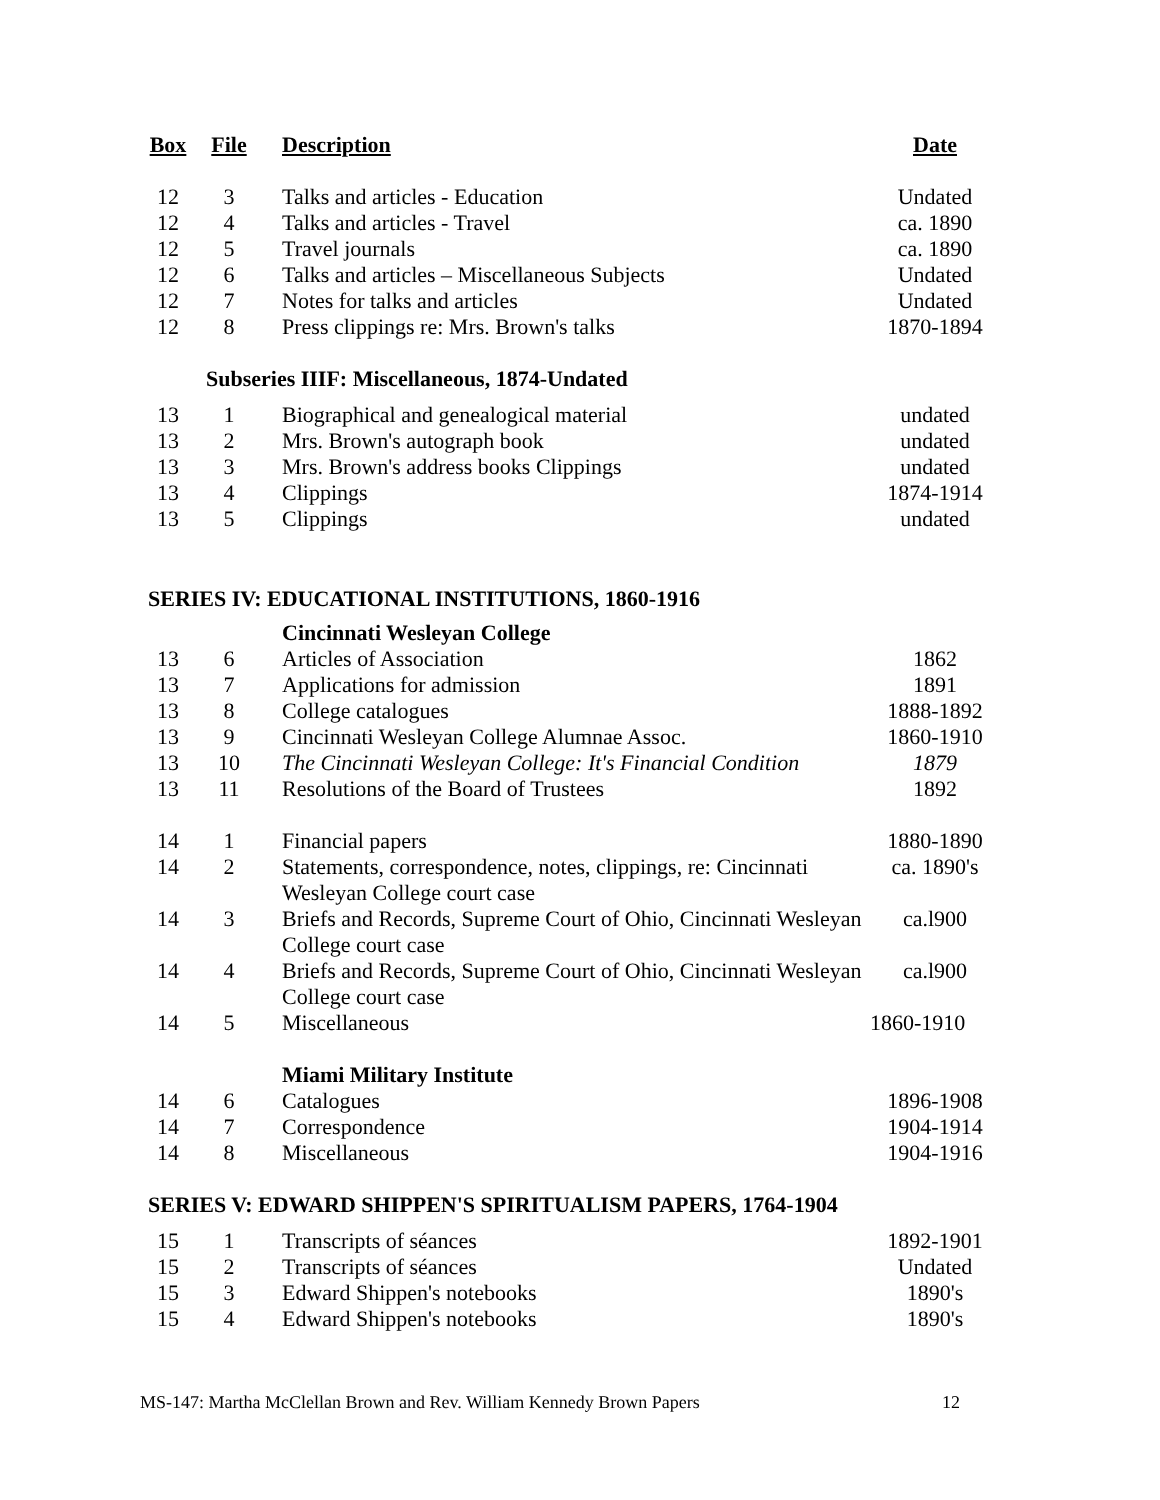| Box | File | Description | Date |
| --- | --- | --- | --- |
| 12 | 3 | Talks and articles - Education | Undated |
| 12 | 4 | Talks and articles - Travel | ca. 1890 |
| 12 | 5 | Travel journals | ca. 1890 |
| 12 | 6 | Talks and articles – Miscellaneous Subjects | Undated |
| 12 | 7 | Notes for talks and articles | Undated |
| 12 | 8 | Press clippings re: Mrs. Brown's talks | 1870-1894 |
| | Subseries IIIF: Miscellaneous, 1874-Undated | | |
| 13 | 1 | Biographical and genealogical material | undated |
| 13 | 2 | Mrs. Brown's autograph book | undated |
| 13 | 3 | Mrs. Brown's address books Clippings | undated |
| 13 | 4 | Clippings | 1874-1914 |
| 13 | 5 | Clippings | undated |
| SERIES IV: EDUCATIONAL INSTITUTIONS, 1860-1916 | | | |
| | | Cincinnati Wesleyan College | |
| 13 | 6 | Articles of Association | 1862 |
| 13 | 7 | Applications for admission | 1891 |
| 13 | 8 | College catalogues | 1888-1892 |
| 13 | 9 | Cincinnati Wesleyan College Alumnae Assoc. | 1860-1910 |
| 13 | 10 | The Cincinnati Wesleyan College: It's Financial Condition | 1879 |
| 13 | 11 | Resolutions of the Board of Trustees | 1892 |
| 14 | 1 | Financial papers | 1880-1890 |
| 14 | 2 | Statements, correspondence, notes, clippings, re: Cincinnati Wesleyan College court case | ca. 1890's |
| 14 | 3 | Briefs and Records, Supreme Court of Ohio, Cincinnati Wesleyan College court case | ca.l900 |
| 14 | 4 | Briefs and Records, Supreme Court of Ohio, Cincinnati Wesleyan College court case | ca.l900 |
| 14 | 5 | Miscellaneous | 1860-1910 |
| | | Miami Military Institute | |
| 14 | 6 | Catalogues | 1896-1908 |
| 14 | 7 | Correspondence | 1904-1914 |
| 14 | 8 | Miscellaneous | 1904-1916 |
| SERIES V: EDWARD SHIPPEN'S SPIRITUALISM PAPERS, 1764-1904 | | | |
| 15 | 1 | Transcripts of séances | 1892-1901 |
| 15 | 2 | Transcripts of séances | Undated |
| 15 | 3 | Edward Shippen's notebooks | 1890's |
| 15 | 4 | Edward Shippen's notebooks | 1890's |
MS-147: Martha McClellan Brown and Rev. William Kennedy Brown Papers 12